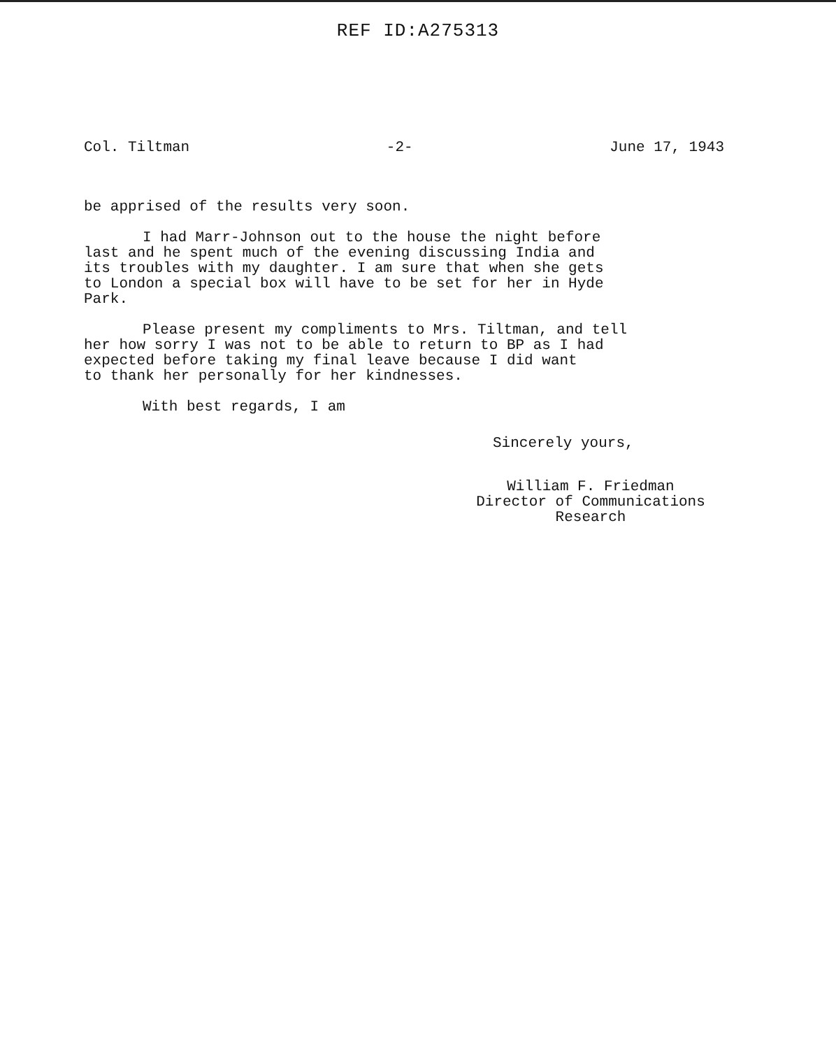REF ID:A275313
Col. Tiltman -2- June 17, 1943
be apprised of the results very soon.
I had Marr-Johnson out to the house the night before
last and he spent much of the evening discussing India and
its troubles with my daughter. I am sure that when she gets
to London a special box will have to be set for her in Hyde
Park.
Please present my compliments to Mrs. Tiltman, and tell
her how sorry I was not to be able to return to BP as I had
expected before taking my final leave because I did want
to thank her personally for her kindnesses.
With best regards, I am
Sincerely yours,
William F. Friedman
Director of Communications
Research